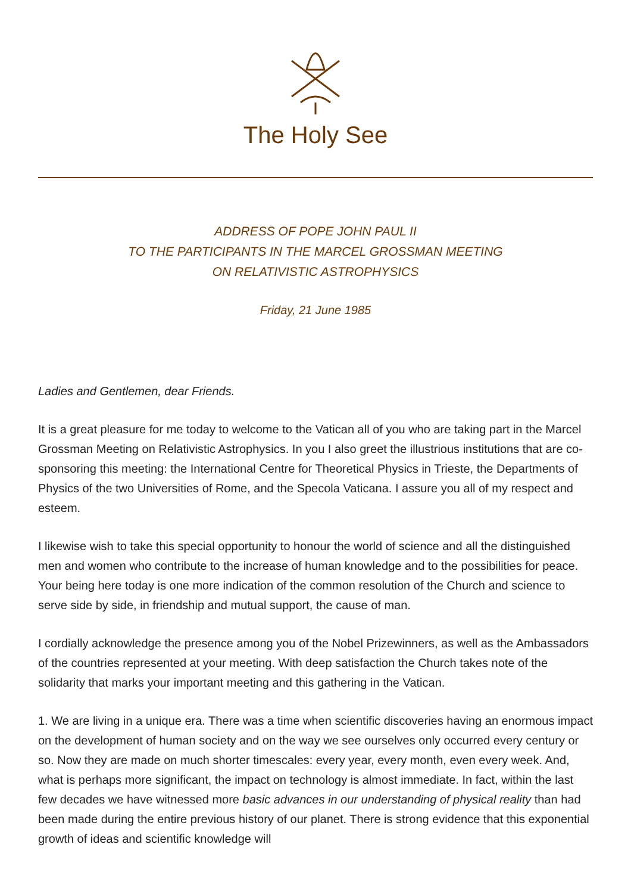The Holy See
ADDRESS OF POPE JOHN PAUL II
TO THE PARTICIPANTS IN THE MARCEL GROSSMAN MEETING
ON RELATIVISTIC ASTROPHYSICS
Friday, 21 June 1985
Ladies and Gentlemen, dear Friends.
It is a great pleasure for me today to welcome to the Vatican all of you who are taking part in the Marcel Grossman Meeting on Relativistic Astrophysics. In you I also greet the illustrious institutions that are co-sponsoring this meeting: the International Centre for Theoretical Physics in Trieste, the Departments of Physics of the two Universities of Rome, and the Specola Vaticana. I assure you all of my respect and esteem.
I likewise wish to take this special opportunity to honour the world of science and all the distinguished men and women who contribute to the increase of human knowledge and to the possibilities for peace. Your being here today is one more indication of the common resolution of the Church and science to serve side by side, in friendship and mutual support, the cause of man.
I cordially acknowledge the presence among you of the Nobel Prizewinners, as well as the Ambassadors of the countries represented at your meeting. With deep satisfaction the Church takes note of the solidarity that marks your important meeting and this gathering in the Vatican.
1. We are living in a unique era. There was a time when scientific discoveries having an enormous impact on the development of human society and on the way we see ourselves only occurred every century or so. Now they are made on much shorter timescales: every year, every month, even every week. And, what is perhaps more significant, the impact on technology is almost immediate. In fact, within the last few decades we have witnessed more basic advances in our understanding of physical reality than had been made during the entire previous history of our planet. There is strong evidence that this exponential growth of ideas and scientific knowledge will